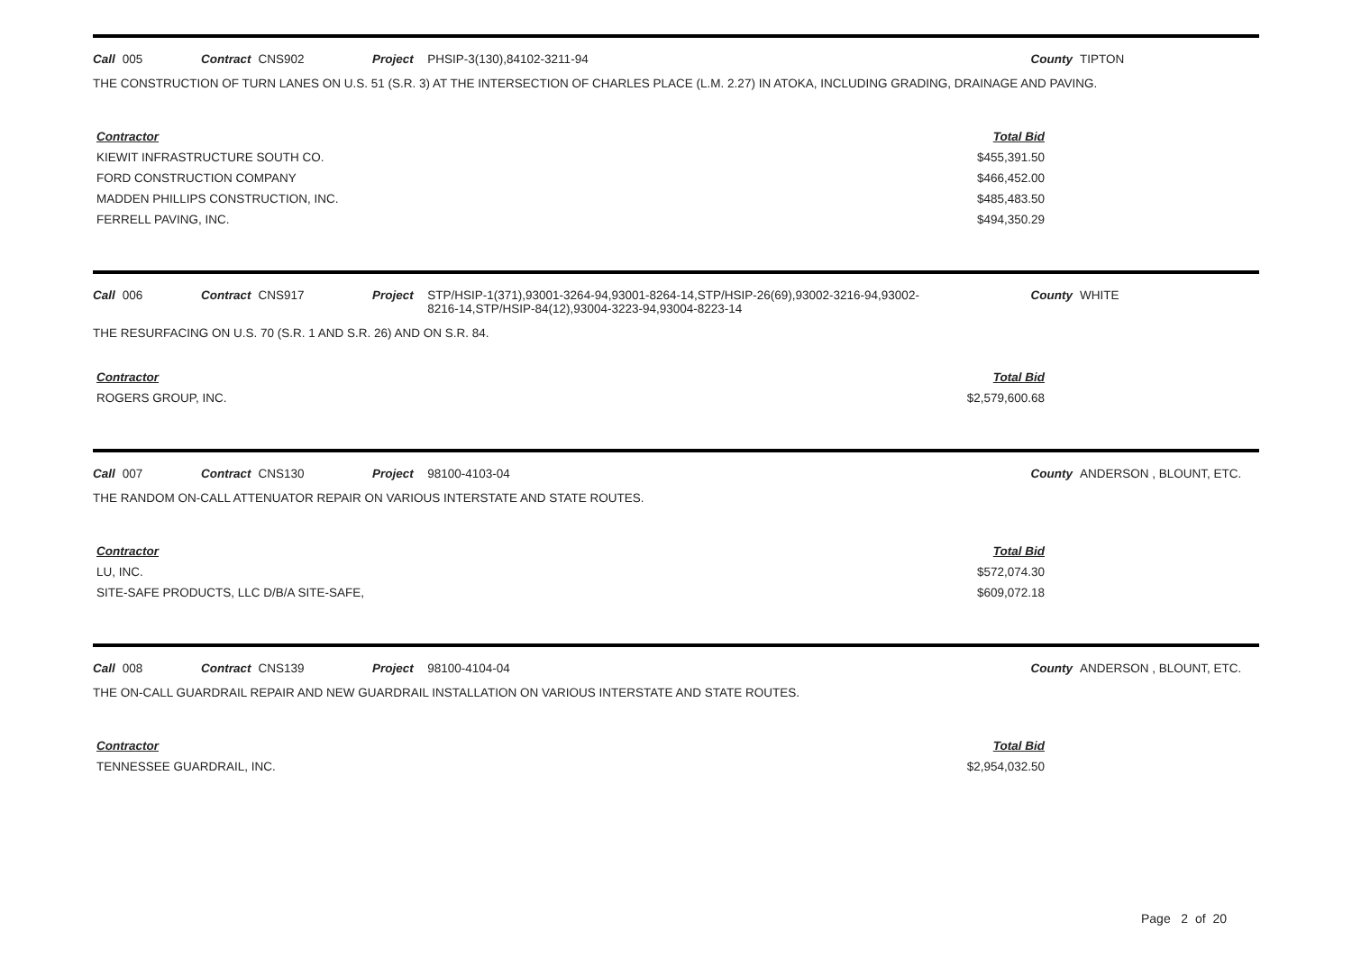Call 005 Contract CNS902 Project PHSIP-3(130),84102-3211-94 County TIPTON
THE CONSTRUCTION OF TURN LANES ON U.S. 51 (S.R. 3) AT THE INTERSECTION OF CHARLES PLACE (L.M. 2.27) IN ATOKA, INCLUDING GRADING, DRAINAGE AND PAVING.
| Contractor | Total Bid |
| --- | --- |
| KIEWIT INFRASTRUCTURE SOUTH CO. | $455,391.50 |
| FORD CONSTRUCTION COMPANY | $466,452.00 |
| MADDEN PHILLIPS CONSTRUCTION, INC. | $485,483.50 |
| FERRELL PAVING, INC. | $494,350.29 |
Call 006 Contract CNS917 Project STP/HSIP-1(371),93001-3264-94,93001-8264-14,STP/HSIP-26(69),93002-3216-94,93002-
8216-14,STP/HSIP-84(12),93004-3223-94,93004-8223-14 County WHITE
THE RESURFACING ON U.S. 70 (S.R. 1 AND S.R. 26) AND ON S.R. 84.
| Contractor | Total Bid |
| --- | --- |
| ROGERS GROUP, INC. | $2,579,600.68 |
Call 007 Contract CNS130 Project 98100-4103-04 County ANDERSON , BLOUNT, ETC.
THE RANDOM ON-CALL ATTENUATOR REPAIR ON VARIOUS INTERSTATE AND STATE ROUTES.
| Contractor | Total Bid |
| --- | --- |
| LU, INC. | $572,074.30 |
| SITE-SAFE PRODUCTS, LLC D/B/A SITE-SAFE, | $609,072.18 |
Call 008 Contract CNS139 Project 98100-4104-04 County ANDERSON , BLOUNT, ETC.
THE ON-CALL GUARDRAIL REPAIR AND NEW GUARDRAIL INSTALLATION ON VARIOUS INTERSTATE AND STATE ROUTES.
| Contractor | Total Bid |
| --- | --- |
| TENNESSEE GUARDRAIL, INC. | $2,954,032.50 |
Page 2 of 20